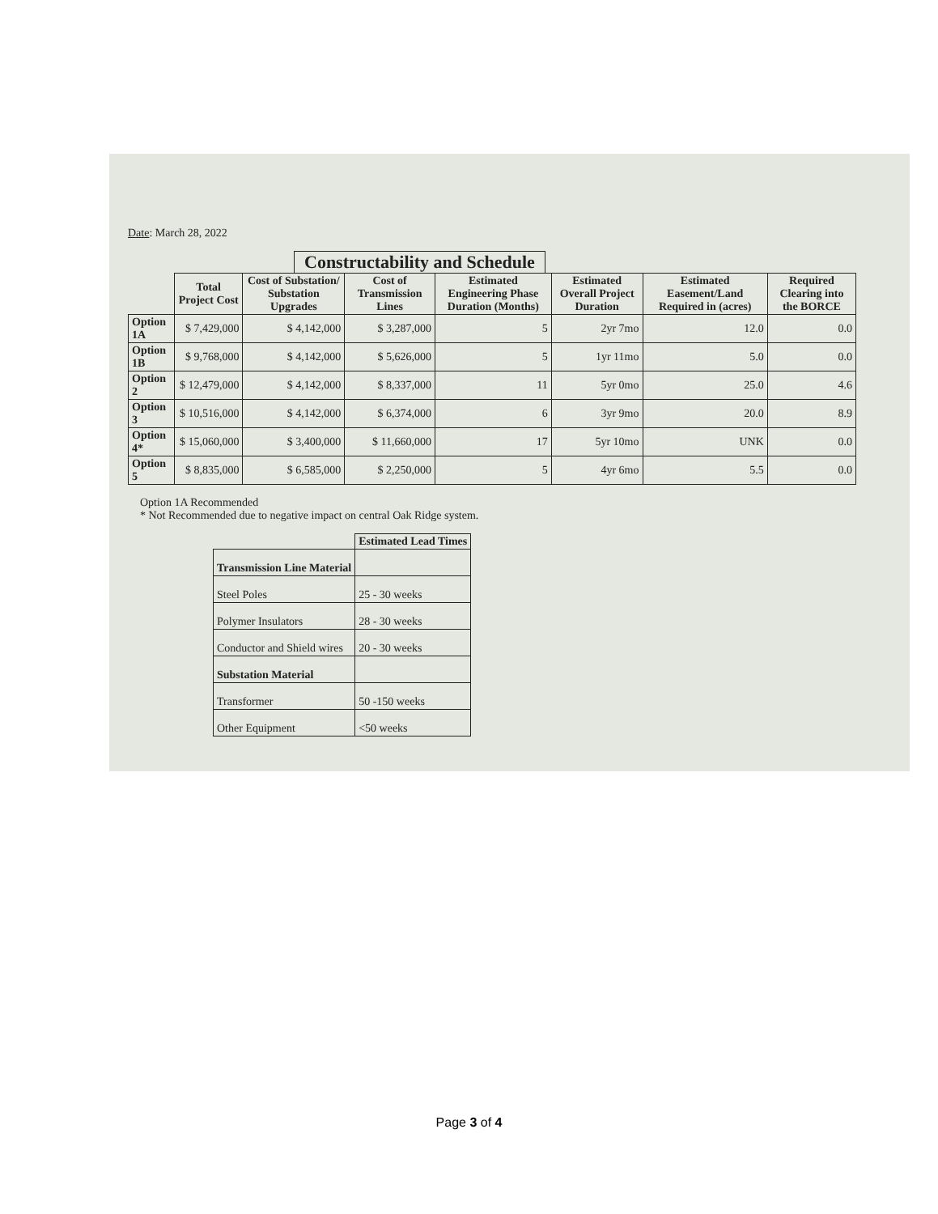Date: March 28, 2022
Constructability and Schedule
| | Total Project Cost | Cost of Substation/ Substation Upgrades | Cost of Transmission Lines | Estimated Engineering Phase Duration (Months) | Estimated Overall Project Duration | Estimated Easement/Land Required in (acres) | Required Clearing into the BORCE |
| --- | --- | --- | --- | --- | --- | --- | --- |
| Option 1A | $ 7,429,000 | $ 4,142,000 | $ 3,287,000 | 5 | 2yr 7mo | 12.0 | 0.0 |
| Option 1B | $ 9,768,000 | $ 4,142,000 | $ 5,626,000 | 5 | 1yr 11mo | 5.0 | 0.0 |
| Option 2 | $ 12,479,000 | $ 4,142,000 | $ 8,337,000 | 11 | 5yr 0mo | 25.0 | 4.6 |
| Option 3 | $ 10,516,000 | $ 4,142,000 | $ 6,374,000 | 6 | 3yr 9mo | 20.0 | 8.9 |
| Option 4* | $ 15,060,000 | $ 3,400,000 | $ 11,660,000 | 17 | 5yr 10mo | UNK | 0.0 |
| Option 5 | $ 8,835,000 | $ 6,585,000 | $ 2,250,000 | 5 | 4yr 6mo | 5.5 | 0.0 |
Option 1A Recommended
* Not Recommended due to negative impact on central Oak Ridge system.
| | Estimated Lead Times |
| --- | --- |
| Transmission Line Material | |
| Steel Poles | 25 - 30 weeks |
| Polymer Insulators | 28 - 30 weeks |
| Conductor and Shield wires | 20 - 30 weeks |
| Substation Material | |
| Transformer | 50 -150 weeks |
| Other Equipment | <50 weeks |
Page 3 of 4